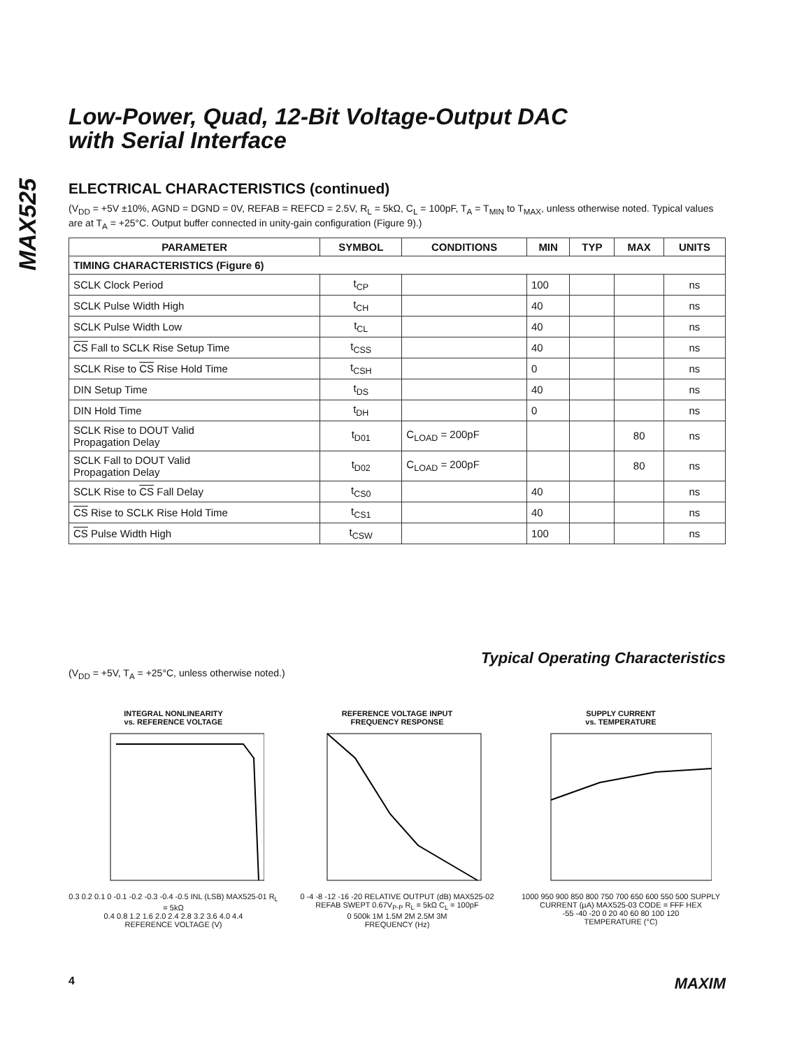MAX525
Low-Power, Quad, 12-Bit Voltage-Output DAC
with Serial Interface
ELECTRICAL CHARACTERISTICS (continued)
(V<sub>DD</sub> = +5V ±10%, AGND = DGND = 0V, REFAB = REFCD = 2.5V, R<sub>L</sub> = 5kΩ, C<sub>L</sub> = 100pF, T<sub>A</sub> = T<sub>MIN</sub> to T<sub>MAX</sub>, unless otherwise noted. Typical values are at T<sub>A</sub> = +25°C. Output buffer connected in unity-gain configuration (Figure 9).)
| PARAMETER | SYMBOL | CONDITIONS | MIN | TYP | MAX | UNITS |
| --- | --- | --- | --- | --- | --- | --- |
| TIMING CHARACTERISTICS (Figure 6) | | | | | | |
| SCLK Clock Period | t<sub>CP</sub> | | 100 | | | ns |
| SCLK Pulse Width High | t<sub>CH</sub> | | 40 | | | ns |
| SCLK Pulse Width Low | t<sub>CL</sub> | | 40 | | | ns |
| CS Fall to SCLK Rise Setup Time | t<sub>CSS</sub> | | 40 | | | ns |
| SCLK Rise to CS Rise Hold Time | t<sub>CSH</sub> | | 0 | | | ns |
| DIN Setup Time | t<sub>DS</sub> | | 40 | | | ns |
| DIN Hold Time | t<sub>DH</sub> | | 0 | | | ns |
| SCLK Rise to DOUT Valid Propagation Delay | t<sub>D01</sub> | C<sub>LOAD</sub> = 200pF | | | 80 | ns |
| SCLK Fall to DOUT Valid Propagation Delay | t<sub>D02</sub> | C<sub>LOAD</sub> = 200pF | | | 80 | ns |
| SCLK Rise to CS Fall Delay | t<sub>CS0</sub> | | 40 | | | ns |
| CS Rise to SCLK Rise Hold Time | t<sub>CS1</sub> | | 40 | | | ns |
| CS Pulse Width High | t<sub>CSW</sub> | | 100 | | | ns |
Typical Operating Characteristics
(V<sub>DD</sub> = +5V, T<sub>A</sub> = +25°C, unless otherwise noted.)
INTEGRAL NONLINEARITY
vs. REFERENCE VOLTAGE
0.3 0.2 0.1 0 -0.1 -0.2 -0.3 -0.4 -0.5 INL (LSB) MAX525-01 R<sub>L</sub> = 5kΩ
0.4 0.8 1.2 1.6 2.0 2.4 2.8 3.2 3.6 4.0 4.4
REFERENCE VOLTAGE (V)
REFERENCE VOLTAGE INPUT
FREQUENCY RESPONSE
0 -4 -8 -12 -16 -20 RELATIVE OUTPUT (dB) MAX525-02 REFAB SWEPT 0.67V<sub>P-P</sub> R<sub>L</sub> = 5kΩ C<sub>L</sub> = 100pF
0 500k 1M 1.5M 2M 2.5M 3M
FREQUENCY (Hz)
SUPPLY CURRENT
vs. TEMPERATURE
1000 950 900 850 800 750 700 650 600 550 500 SUPPLY CURRENT (µA) MAX525-03 CODE = FFF HEX
-55 -40 -20 0 20 40 60 80 100 120
TEMPERATURE (°C)
4 MAXIM